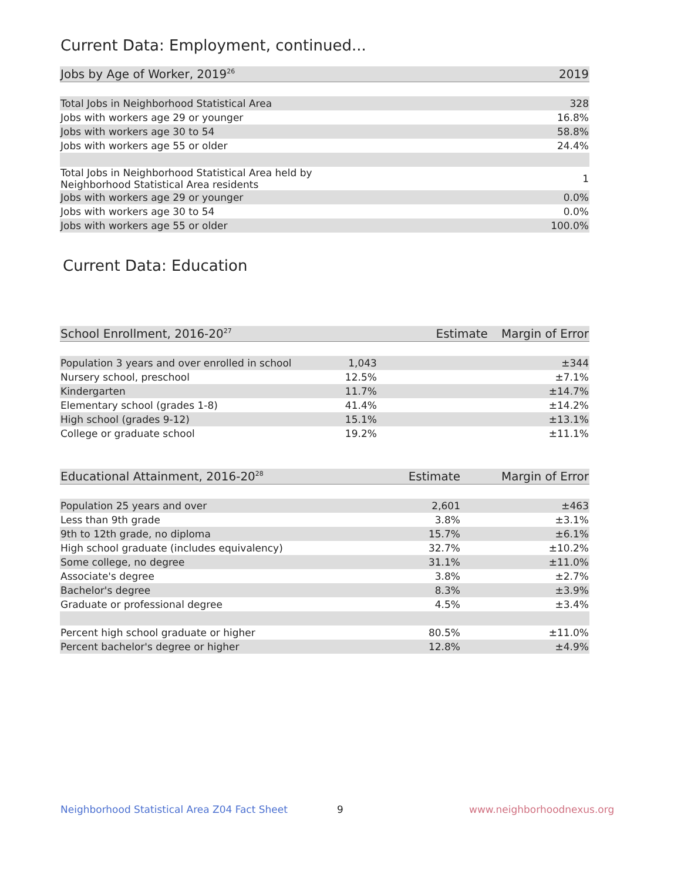Current Data: Employment, continued...
| Jobs by Age of Worker, 2019<sup>26</sup> | 2019 |
| --- | --- |
| Total Jobs in Neighborhood Statistical Area | 328 |
| Jobs with workers age 29 or younger | 16.8% |
| Jobs with workers age 30 to 54 | 58.8% |
| Jobs with workers age 55 or older | 24.4% |
| Total Jobs in Neighborhood Statistical Area held by Neighborhood Statistical Area residents | 1 |
| Jobs with workers age 29 or younger | 0.0% |
| Jobs with workers age 30 to 54 | 0.0% |
| Jobs with workers age 55 or older | 100.0% |
Current Data: Education
| School Enrollment, 2016-20<sup>27</sup> | Estimate | Margin of Error |
| --- | --- | --- |
| Population 3 years and over enrolled in school | 1,043 | ±344 |
| Nursery school, preschool | 12.5% | ±7.1% |
| Kindergarten | 11.7% | ±14.7% |
| Elementary school (grades 1-8) | 41.4% | ±14.2% |
| High school (grades 9-12) | 15.1% | ±13.1% |
| College or graduate school | 19.2% | ±11.1% |
| Educational Attainment, 2016-20<sup>28</sup> | Estimate | Margin of Error |
| --- | --- | --- |
| Population 25 years and over | 2,601 | ±463 |
| Less than 9th grade | 3.8% | ±3.1% |
| 9th to 12th grade, no diploma | 15.7% | ±6.1% |
| High school graduate (includes equivalency) | 32.7% | ±10.2% |
| Some college, no degree | 31.1% | ±11.0% |
| Associate's degree | 3.8% | ±2.7% |
| Bachelor's degree | 8.3% | ±3.9% |
| Graduate or professional degree | 4.5% | ±3.4% |
| Percent high school graduate or higher | 80.5% | ±11.0% |
| Percent bachelor's degree or higher | 12.8% | ±4.9% |
Neighborhood Statistical Area Z04 Fact Sheet
9 www.neighborhoodnexus.org